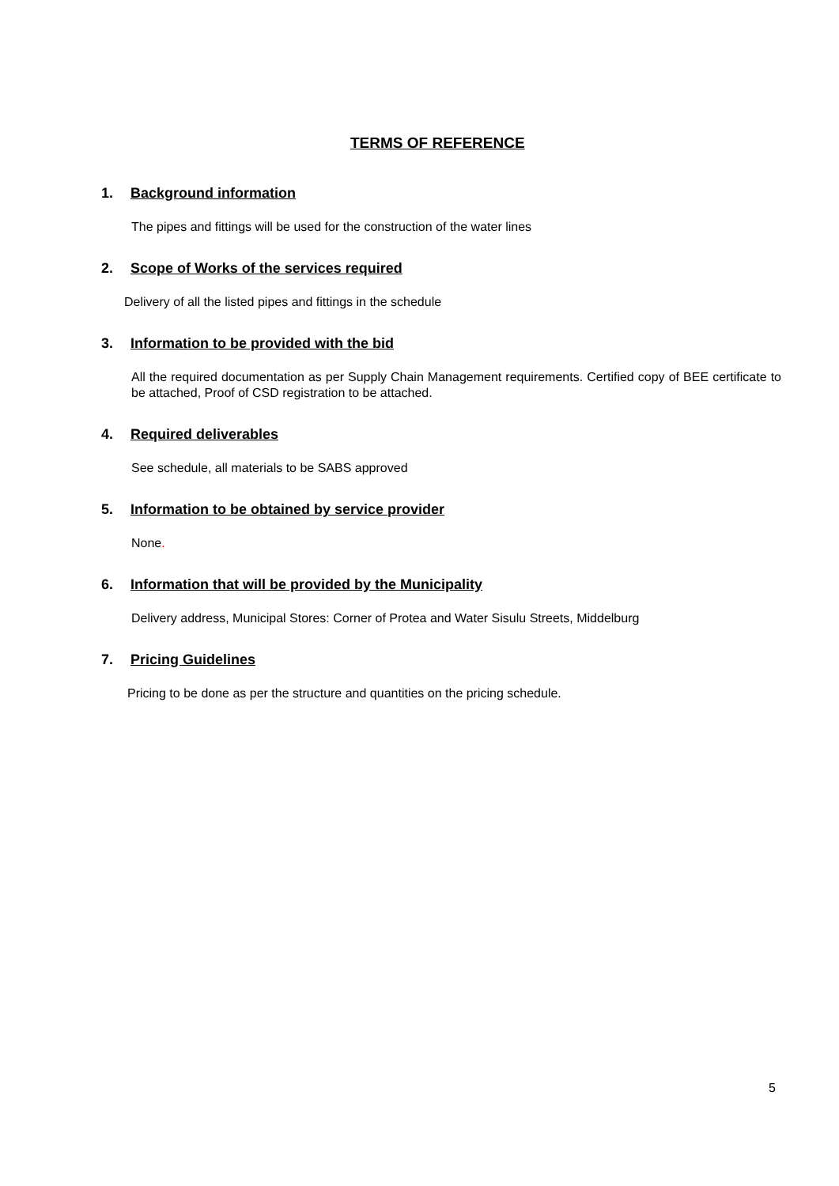TERMS OF REFERENCE
1. Background information
The pipes and fittings will be used for the construction of the water lines
2. Scope of Works of the services required
Delivery of all the listed pipes and fittings in the schedule
3. Information to be provided with the bid
All the required documentation as per Supply Chain Management requirements. Certified copy of BEE certificate to be attached, Proof of CSD registration to be attached.
4. Required deliverables
See schedule, all materials to be SABS approved
5. Information to be obtained by service provider
None.
6. Information that will be provided by the Municipality
Delivery address, Municipal Stores: Corner of Protea and Water Sisulu Streets, Middelburg
7. Pricing Guidelines
Pricing to be done as per the structure and quantities on the pricing schedule.
5